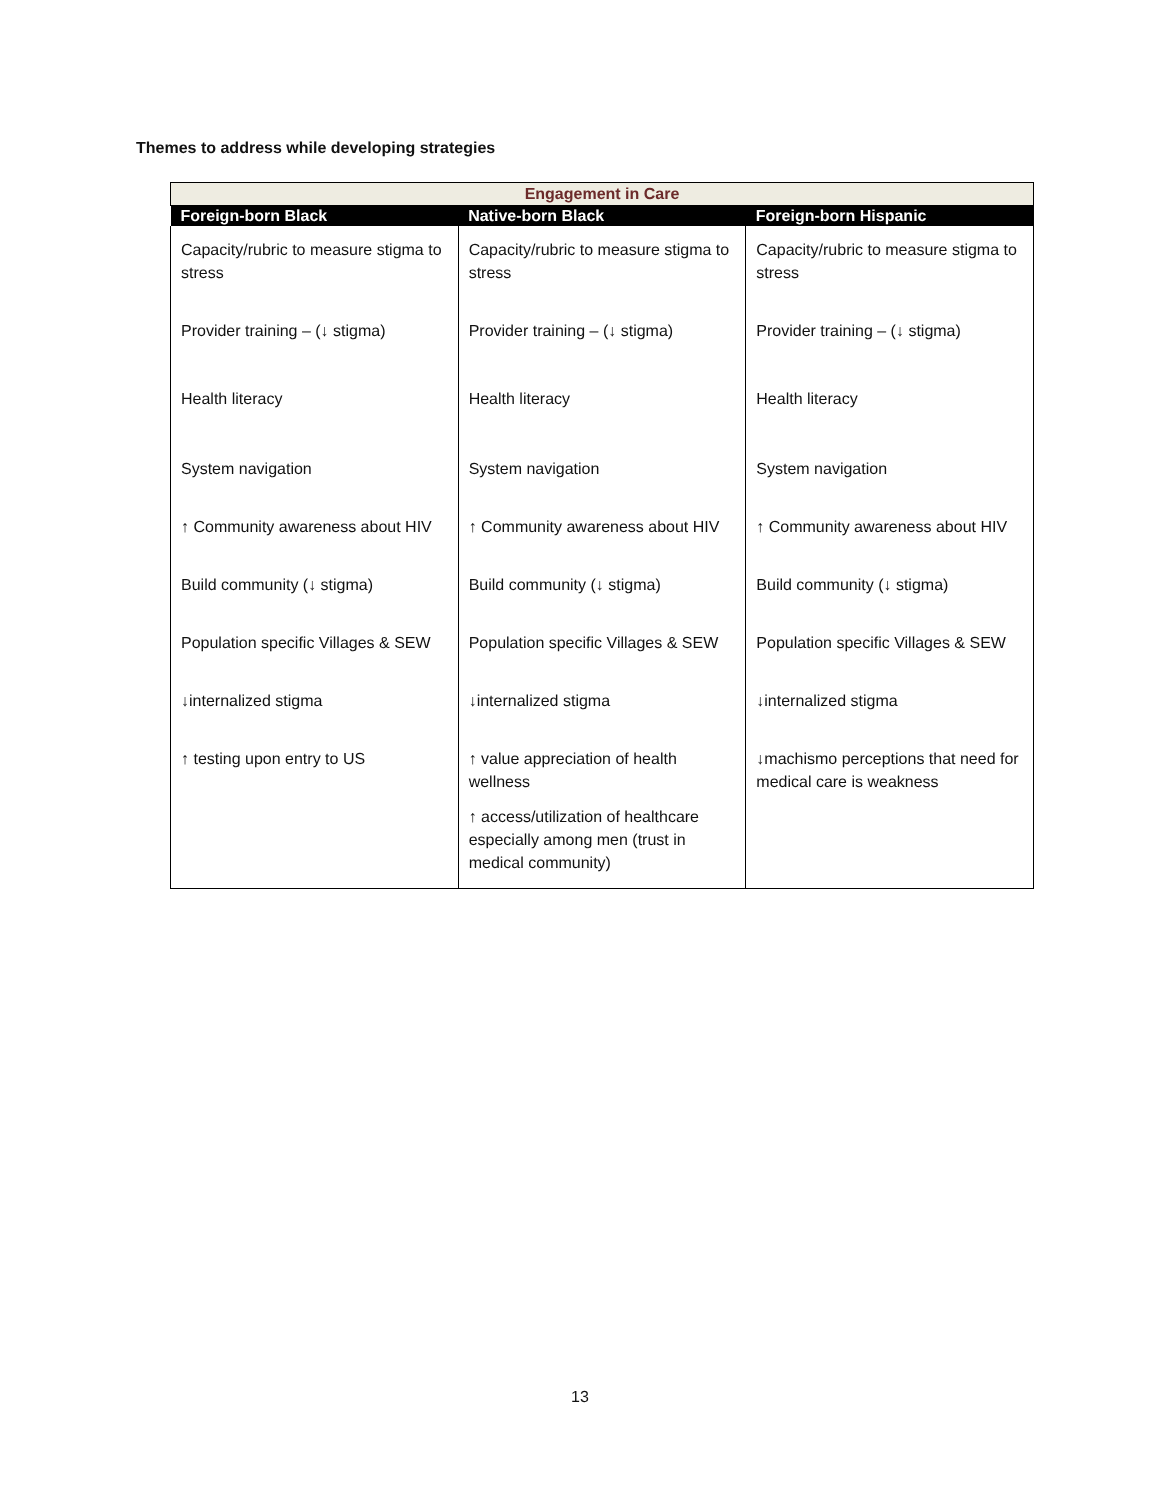Themes to address while developing strategies
| Engagement in Care | | |
| --- | --- | --- |
| Foreign-born Black | Native-born Black | Foreign-born Hispanic |
| Capacity/rubric to measure stigma to stress Provider training – (↓ stigma) Health literacy System navigation ↑ Community awareness about HIV Build community (↓ stigma) Population specific Villages & SEW ↓internalized stigma ↑ testing upon entry to US | Capacity/rubric to measure stigma to stress Provider training – (↓ stigma) Health literacy System navigation ↑ Community awareness about HIV Build community (↓ stigma) Population specific Villages & SEW ↓internalized stigma ↑ value appreciation of health wellness ↑ access/utilization of healthcare especially among men (trust in medical community) | Capacity/rubric to measure stigma to stress Provider training – (↓ stigma) Health literacy System navigation ↑ Community awareness about HIV Build community (↓ stigma) Population specific Villages & SEW ↓internalized stigma ↓machismo perceptions that need for medical care is weakness |
13